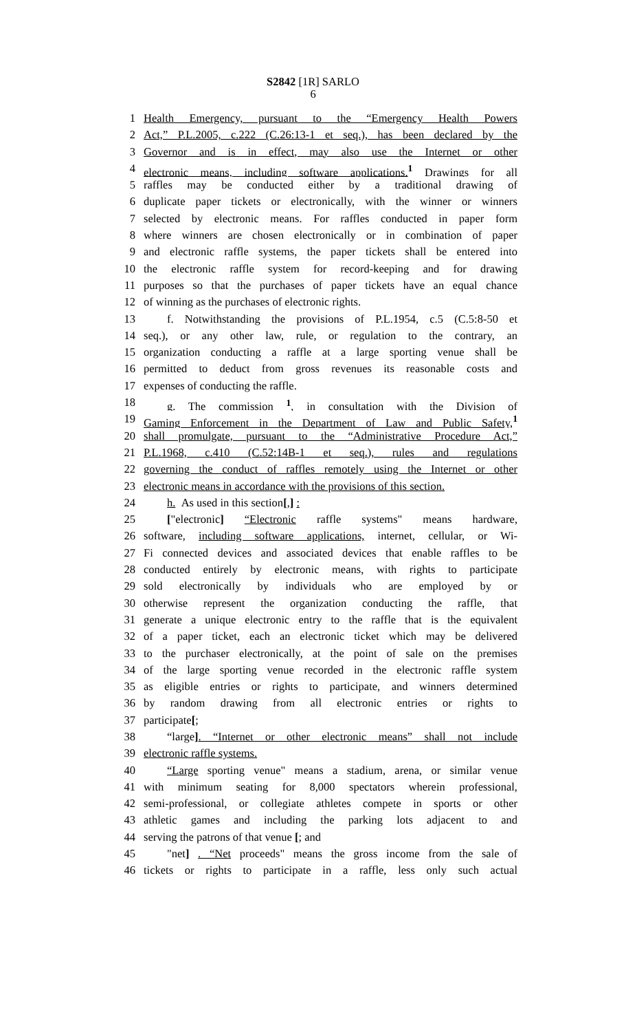S2842 [1R] SARLO
6
1 Health Emergency, pursuant to the “Emergency Health Powers
2 Act,” P.L.2005, c.222 (C.26:13-1 et seq.), has been declared by the
3 Governor and is in effect, may also use the Internet or other
4 electronic means, including software applications.<sup>1</sup> Drawings for all
5 raffles may be conducted either by a traditional drawing of
6 duplicate paper tickets or electronically, with the winner or winners
7 selected by electronic means. For raffles conducted in paper form
8 where winners are chosen electronically or in combination of paper
9 and electronic raffle systems, the paper tickets shall be entered into
10 the electronic raffle system for record-keeping and for drawing
11 purposes so that the purchases of paper tickets have an equal chance
12 of winning as the purchases of electronic rights.
13 f. Notwithstanding the provisions of P.L.1954, c.5 (C.5:8-50 et
14 seq.), or any other law, rule, or regulation to the contrary, an
15 organization conducting a raffle at a large sporting venue shall be
16 permitted to deduct from gross revenues its reasonable costs and
17 expenses of conducting the raffle.
18 g. The commission <sup>1</sup>, in consultation with the Division of
19 Gaming Enforcement in the Department of Law and Public Safety,<sup>1</sup>
20 shall promulgate, pursuant to the “Administrative Procedure Act,”
21 P.L.1968, c.410 (C.52:14B-1 et seq.), rules and regulations
22 governing the conduct of raffles remotely using the Internet or other
23 electronic means in accordance with the provisions of this section.
24 h. As used in this section[,] :
25 ["electronic] “Electronic raffle systems" means hardware,
26 software, including software applications, internet, cellular, or Wi-
27 Fi connected devices and associated devices that enable raffles to be
28 conducted entirely by electronic means, with rights to participate
29 sold electronically by individuals who are employed by or
30 otherwise represent the organization conducting the raffle, that
31 generate a unique electronic entry to the raffle that is the equivalent
32 of a paper ticket, each an electronic ticket which may be delivered
33 to the purchaser electronically, at the point of sale on the premises
34 of the large sporting venue recorded in the electronic raffle system
35 as eligible entries or rights to participate, and winners determined
36 by random drawing from all electronic entries or rights to
37 participate[;
38 “large]. “Internet or other electronic means” shall not include
39 electronic raffle systems.
40 “Large sporting venue" means a stadium, arena, or similar venue
41 with minimum seating for 8,000 spectators wherein professional,
42 semi-professional, or collegiate athletes compete in sports or other
43 athletic games and including the parking lots adjacent to and
44 serving the patrons of that venue [; and
45 "net] . “Net proceeds" means the gross income from the sale of
46 tickets or rights to participate in a raffle, less only such actual